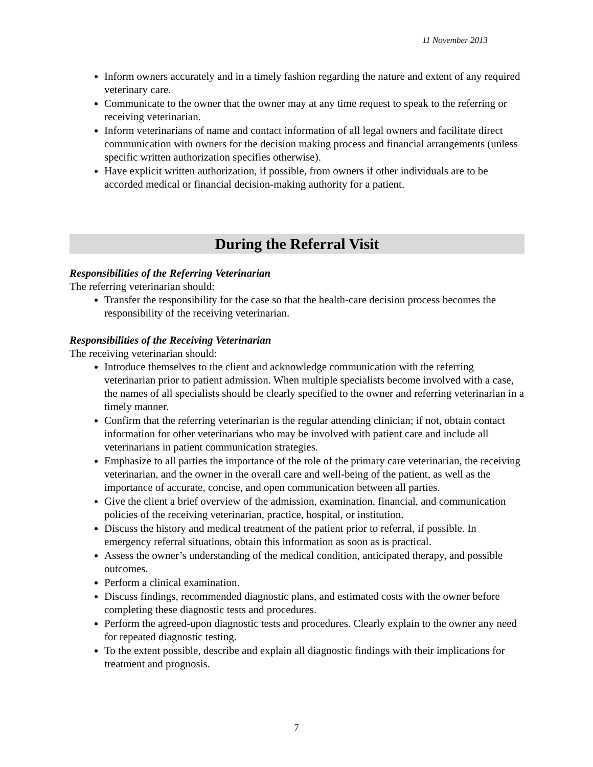11 November 2013
Inform owners accurately and in a timely fashion regarding the nature and extent of any required veterinary care.
Communicate to the owner that the owner may at any time request to speak to the referring or receiving veterinarian.
Inform veterinarians of name and contact information of all legal owners and facilitate direct communication with owners for the decision making process and financial arrangements (unless specific written authorization specifies otherwise).
Have explicit written authorization, if possible, from owners if other individuals are to be accorded medical or financial decision-making authority for a patient.
During the Referral Visit
Responsibilities of the Referring Veterinarian
The referring veterinarian should:
Transfer the responsibility for the case so that the health-care decision process becomes the responsibility of the receiving veterinarian.
Responsibilities of the Receiving Veterinarian
The receiving veterinarian should:
Introduce themselves to the client and acknowledge communication with the referring veterinarian prior to patient admission. When multiple specialists become involved with a case, the names of all specialists should be clearly specified to the owner and referring veterinarian in a timely manner.
Confirm that the referring veterinarian is the regular attending clinician; if not, obtain contact information for other veterinarians who may be involved with patient care and include all veterinarians in patient communication strategies.
Emphasize to all parties the importance of the role of the primary care veterinarian, the receiving veterinarian, and the owner in the overall care and well-being of the patient, as well as the importance of accurate, concise, and open communication between all parties.
Give the client a brief overview of the admission, examination, financial, and communication policies of the receiving veterinarian, practice, hospital, or institution.
Discuss the history and medical treatment of the patient prior to referral, if possible. In emergency referral situations, obtain this information as soon as is practical.
Assess the owner’s understanding of the medical condition, anticipated therapy, and possible outcomes.
Perform a clinical examination.
Discuss findings, recommended diagnostic plans, and estimated costs with the owner before completing these diagnostic tests and procedures.
Perform the agreed-upon diagnostic tests and procedures. Clearly explain to the owner any need for repeated diagnostic testing.
To the extent possible, describe and explain all diagnostic findings with their implications for treatment and prognosis.
7